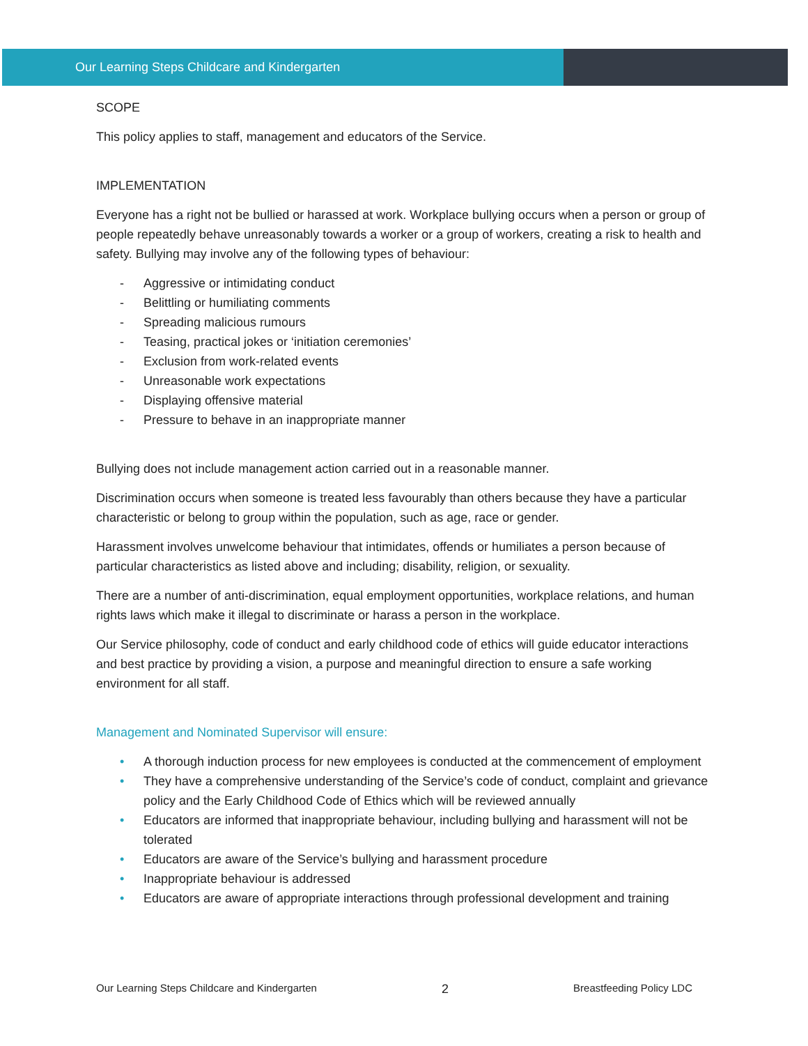Our Learning Steps Childcare and Kindergarten
SCOPE
This policy applies to staff, management and educators of the Service.
IMPLEMENTATION
Everyone has a right not be bullied or harassed at work. Workplace bullying occurs when a person or group of people repeatedly behave unreasonably towards a worker or a group of workers, creating a risk to health and safety. Bullying may involve any of the following types of behaviour:
- Aggressive or intimidating conduct
- Belittling or humiliating comments
- Spreading malicious rumours
- Teasing, practical jokes or ‘initiation ceremonies’
- Exclusion from work-related events
- Unreasonable work expectations
- Displaying offensive material
- Pressure to behave in an inappropriate manner
Bullying does not include management action carried out in a reasonable manner.
Discrimination occurs when someone is treated less favourably than others because they have a particular characteristic or belong to group within the population, such as age, race or gender.
Harassment involves unwelcome behaviour that intimidates, offends or humiliates a person because of particular characteristics as listed above and including; disability, religion, or sexuality.
There are a number of anti-discrimination, equal employment opportunities, workplace relations, and human rights laws which make it illegal to discriminate or harass a person in the workplace.
Our Service philosophy, code of conduct and early childhood code of ethics will guide educator interactions and best practice by providing a vision, a purpose and meaningful direction to ensure a safe working environment for all staff.
Management and Nominated Supervisor will ensure:
• A thorough induction process for new employees is conducted at the commencement of employment
• They have a comprehensive understanding of the Service’s code of conduct, complaint and grievance policy and the Early Childhood Code of Ethics which will be reviewed annually
• Educators are informed that inappropriate behaviour, including bullying and harassment will not be tolerated
• Educators are aware of the Service’s bullying and harassment procedure
• Inappropriate behaviour is addressed
• Educators are aware of appropriate interactions through professional development and training
Our Learning Steps Childcare and Kindergarten 2 Breastfeeding Policy LDC